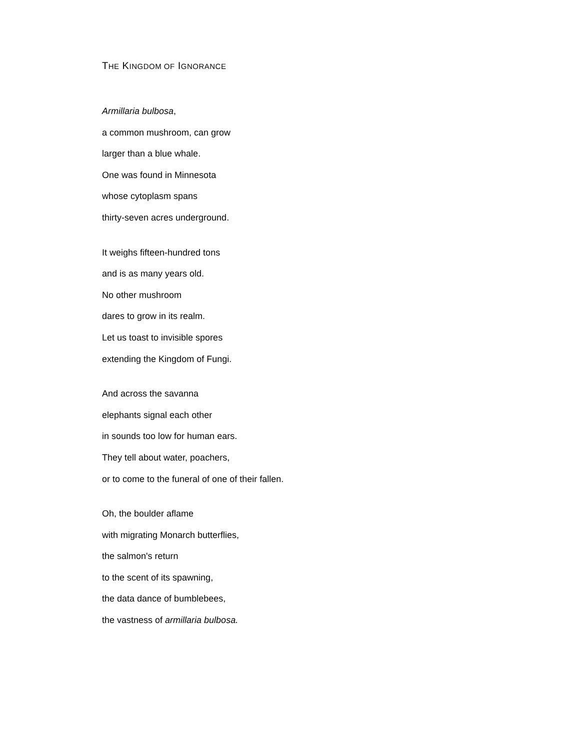THE KINGDOM OF IGNORANCE
Armillaria bulbosa,
a common mushroom, can grow
larger than a blue whale.
One was found in Minnesota
whose cytoplasm spans
thirty-seven acres underground.
It weighs fifteen-hundred tons
and is as many years old.
No other mushroom
dares to grow in its realm.
Let us toast to invisible spores
extending the Kingdom of Fungi.
And across the savanna
elephants signal each other
in sounds too low for human ears.
They tell about water, poachers,
or to come to the funeral of one of their fallen.
Oh, the boulder aflame
with migrating Monarch butterflies,
the salmon's return
to the scent of its spawning,
the data dance of bumblebees,
the vastness of armillaria bulbosa.